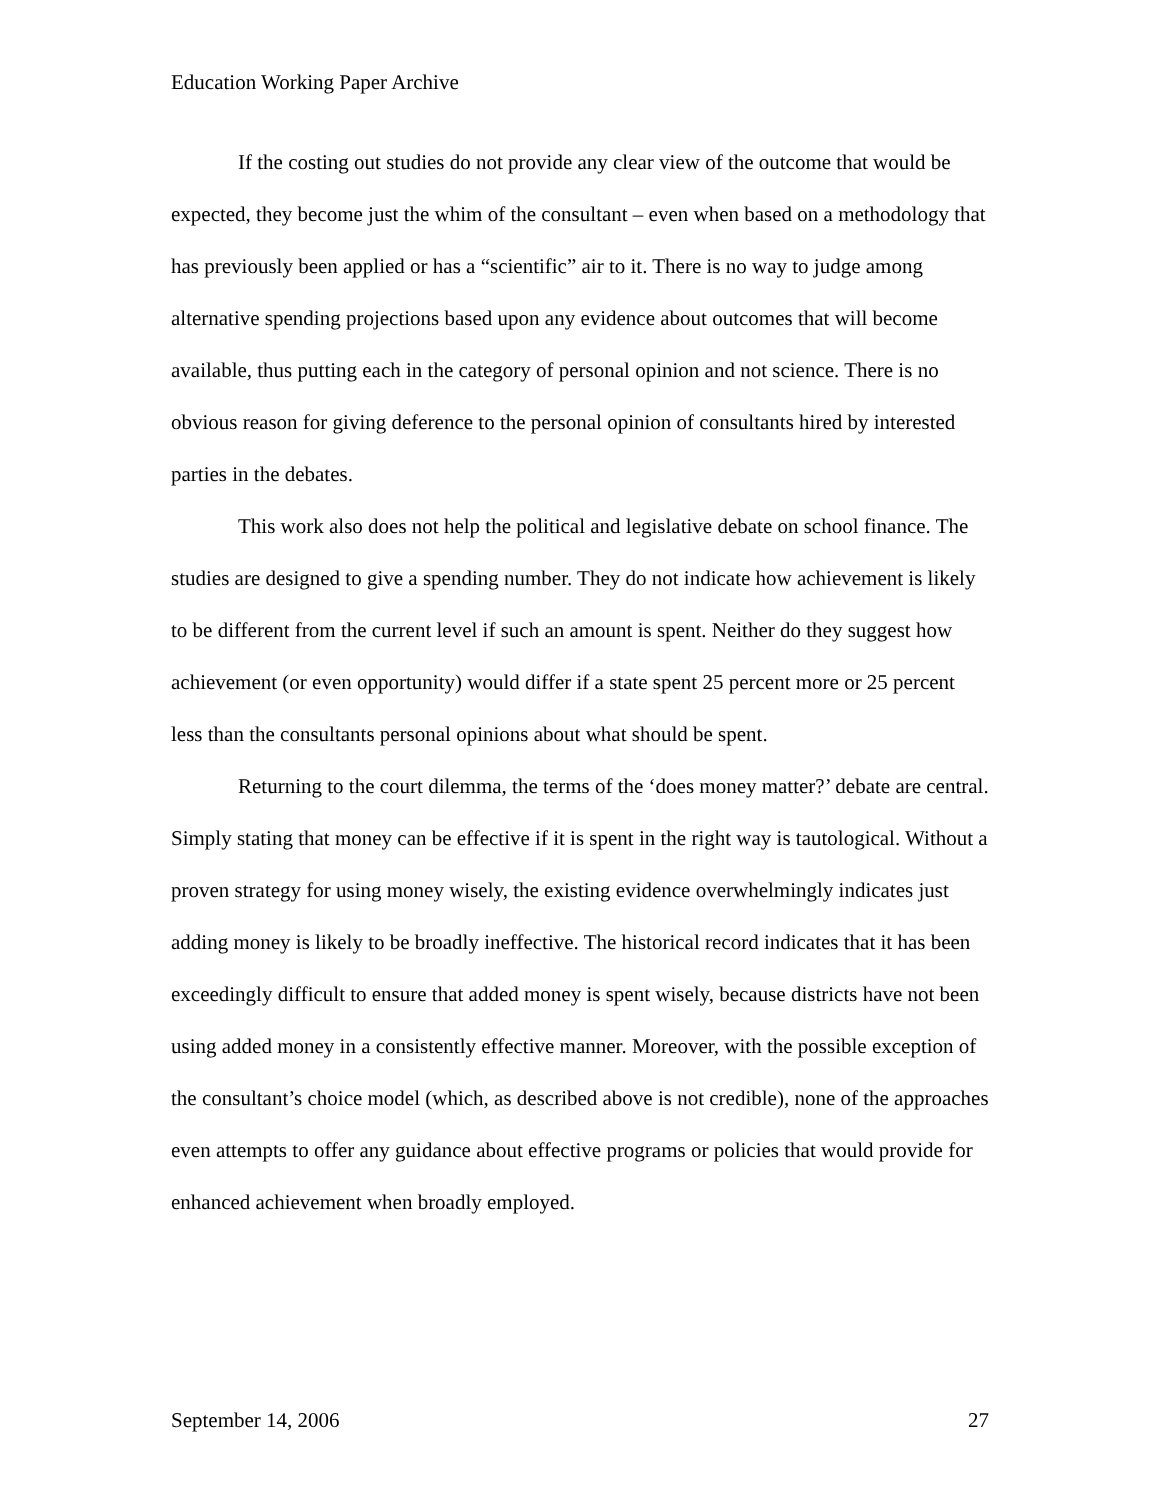Education Working Paper Archive
If the costing out studies do not provide any clear view of the outcome that would be expected, they become just the whim of the consultant – even when based on a methodology that has previously been applied or has a “scientific” air to it. There is no way to judge among alternative spending projections based upon any evidence about outcomes that will become available, thus putting each in the category of personal opinion and not science. There is no obvious reason for giving deference to the personal opinion of consultants hired by interested parties in the debates.
This work also does not help the political and legislative debate on school finance. The studies are designed to give a spending number. They do not indicate how achievement is likely to be different from the current level if such an amount is spent. Neither do they suggest how achievement (or even opportunity) would differ if a state spent 25 percent more or 25 percent less than the consultants personal opinions about what should be spent.
Returning to the court dilemma, the terms of the ‘does money matter?’ debate are central. Simply stating that money can be effective if it is spent in the right way is tautological. Without a proven strategy for using money wisely, the existing evidence overwhelmingly indicates just adding money is likely to be broadly ineffective. The historical record indicates that it has been exceedingly difficult to ensure that added money is spent wisely, because districts have not been using added money in a consistently effective manner. Moreover, with the possible exception of the consultant’s choice model (which, as described above is not credible), none of the approaches even attempts to offer any guidance about effective programs or policies that would provide for enhanced achievement when broadly employed.
September 14, 2006 27